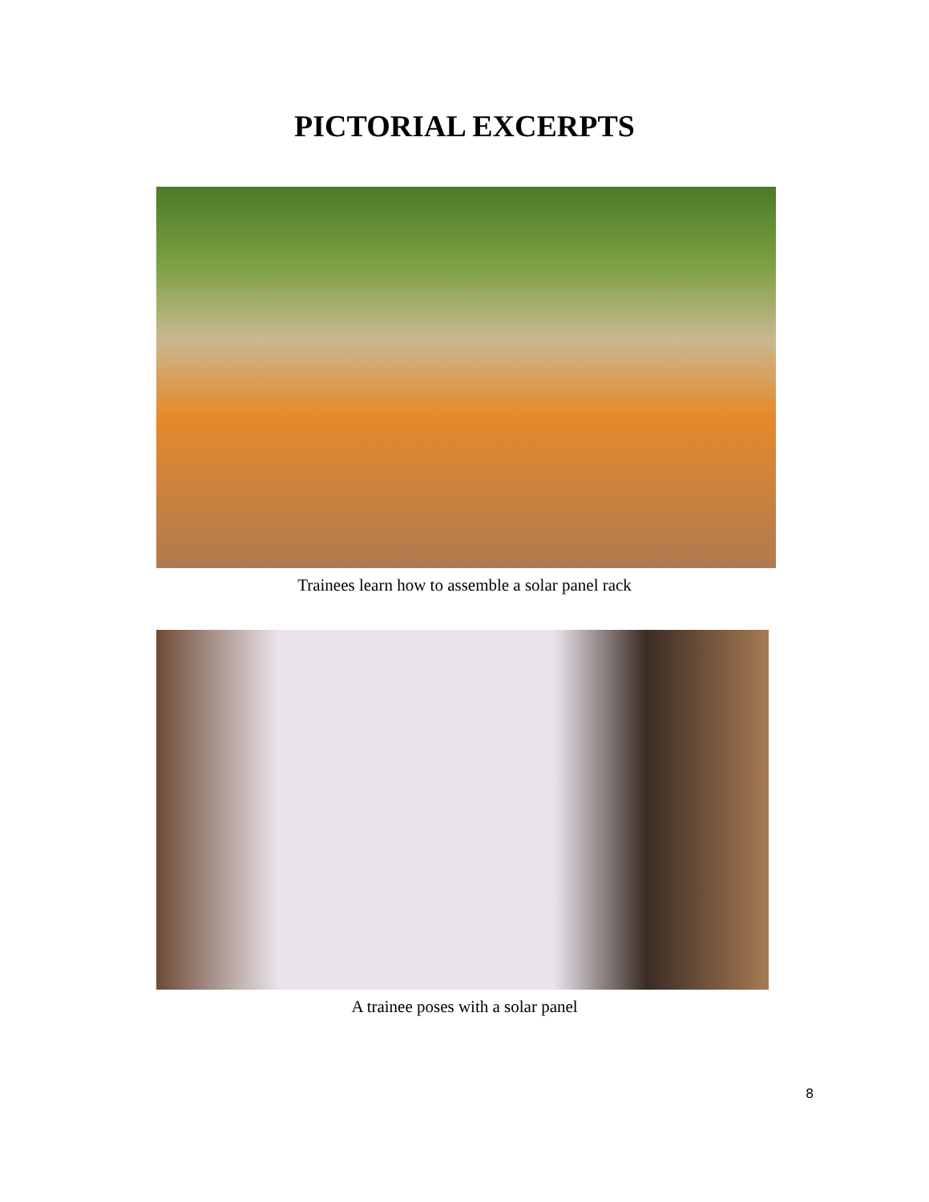PICTORIAL EXCERPTS
Trainees learn how to assemble a solar panel rack
A trainee poses with a solar panel
8